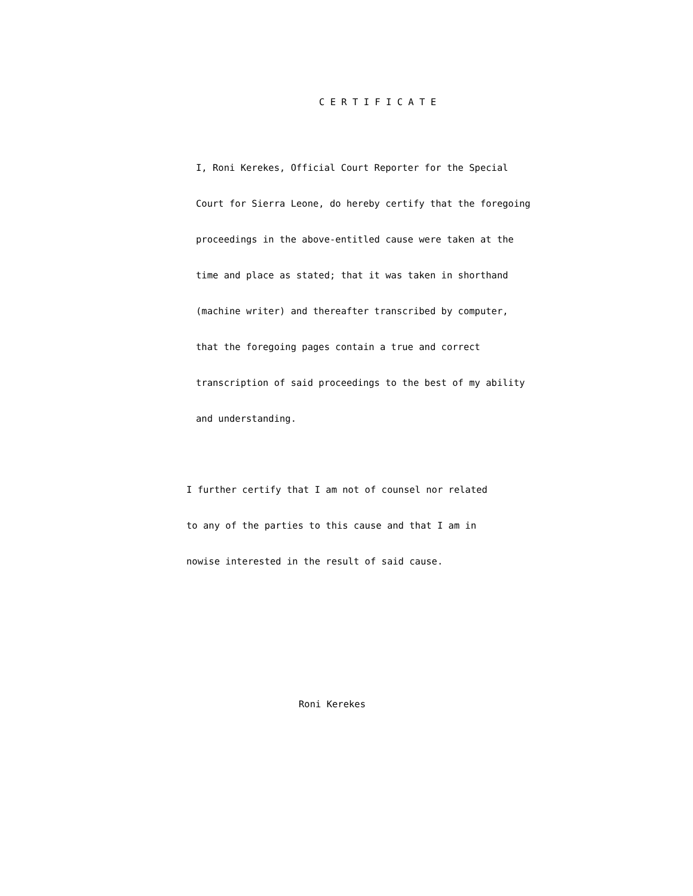C E R T I F I C A T E
I, Roni Kerekes, Official Court Reporter for the Special
Court for Sierra Leone, do hereby certify that the foregoing
proceedings in the above-entitled cause were taken at the
time and place as stated; that it was taken in shorthand
(machine writer) and thereafter transcribed by computer,
that the foregoing pages contain a true and correct
transcription of said proceedings to the best of my ability
and understanding.
I further certify that I am not of counsel nor related
to any of the parties to this cause and that I am in
nowise interested in the result of said cause.
Roni Kerekes